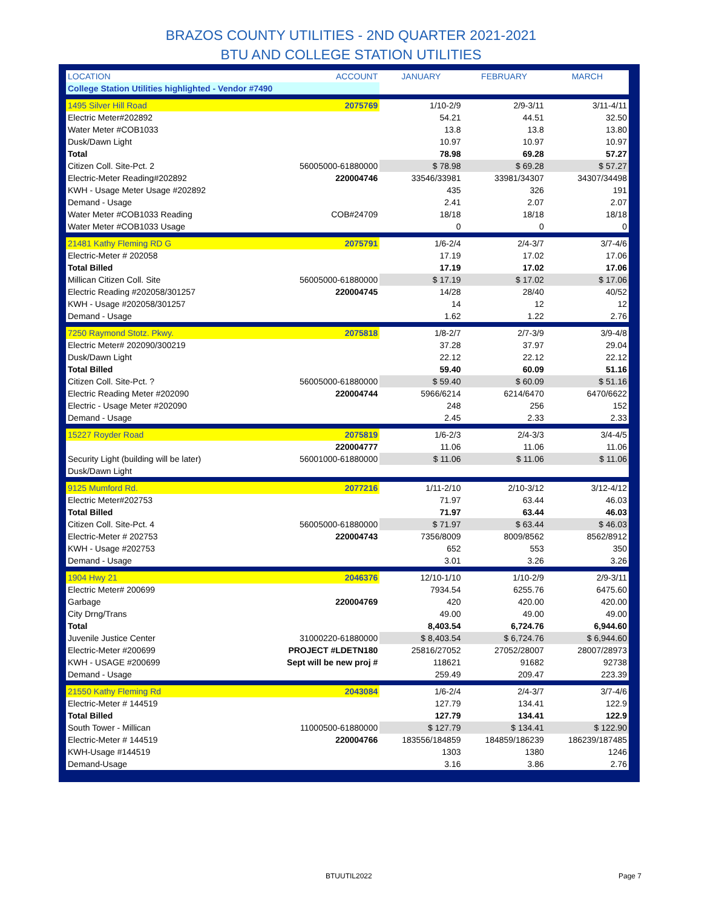BRAZOS COUNTY UTILITIES - 2ND QUARTER 2021-2021
BTU AND COLLEGE STATION UTILITIES
| LOCATION | ACCOUNT | JANUARY | FEBRUARY | MARCH |
| --- | --- | --- | --- | --- |
| College Station Utilities highlighted - Vendor #7490 | | | | |
| 1495 Silver Hill Road | 2075769 | 1/10-2/9 | 2/9-3/11 | 3/11-4/11 |
| Electric Meter#202892 | | 54.21 | 44.51 | 32.50 |
| Water Meter #COB1033 | | 13.8 | 13.8 | 13.80 |
| Dusk/Dawn Light | | 10.97 | 10.97 | 10.97 |
| Total | | 78.98 | 69.28 | 57.27 |
| Citizen Coll. Site-Pct. 2 | 56005000-61880000 | $ 78.98 | $ 69.28 | $ 57.27 |
| Electric-Meter Reading#202892 | 220004746 | 33546/33981 | 33981/34307 | 34307/34498 |
| KWH - Usage Meter Usage #202892 | | 435 | 326 | 191 |
| Demand - Usage | | 2.41 | 2.07 | 2.07 |
| Water Meter #COB1033 Reading | COB#24709 | 18/18 | 18/18 | 18/18 |
| Water Meter #COB1033 Usage | | 0 | 0 | 0 |
| 21481 Kathy Fleming RD G | 2075791 | 1/6-2/4 | 2/4-3/7 | 3/7-4/6 |
| Electric-Meter # 202058 | | 17.19 | 17.02 | 17.06 |
| Total Billed | | 17.19 | 17.02 | 17.06 |
| Millican Citizen Coll. Site | 56005000-61880000 | $ 17.19 | $ 17.02 | $ 17.06 |
| Electric Reading #202058/301257 | 220004745 | 14/28 | 28/40 | 40/52 |
| KWH - Usage #202058/301257 | | 14 | 12 | 12 |
| Demand - Usage | | 1.62 | 1.22 | 2.76 |
| 7250 Raymond Stotz. Pkwy. | 2075818 | 1/8-2/7 | 2/7-3/9 | 3/9-4/8 |
| Electric Meter# 202090/300219 | | 37.28 | 37.97 | 29.04 |
| Dusk/Dawn Light | | 22.12 | 22.12 | 22.12 |
| Total Billed | | 59.40 | 60.09 | 51.16 |
| Citizen Coll. Site-Pct. ? | 56005000-61880000 | $ 59.40 | $ 60.09 | $ 51.16 |
| Electric Reading Meter #202090 | 220004744 | 5966/6214 | 6214/6470 | 6470/6622 |
| Electric - Usage Meter #202090 | | 248 | 256 | 152 |
| Demand - Usage | | 2.45 | 2.33 | 2.33 |
| 15227 Royder Road | 2075819 | 1/6-2/3 | 2/4-3/3 | 3/4-4/5 |
| | 220004777 | 11.06 | 11.06 | 11.06 |
| Security Light (building will be later) | 56001000-61880000 | $ 11.06 | $ 11.06 | $ 11.06 |
| Dusk/Dawn Light | | | | |
| 9125 Mumford Rd. | 2077216 | 1/11-2/10 | 2/10-3/12 | 3/12-4/12 |
| Electric Meter#202753 | | 71.97 | 63.44 | 46.03 |
| Total Billed | | 71.97 | 63.44 | 46.03 |
| Citizen Coll. Site-Pct. 4 | 56005000-61880000 | $ 71.97 | $ 63.44 | $ 46.03 |
| Electric-Meter # 202753 | 220004743 | 7356/8009 | 8009/8562 | 8562/8912 |
| KWH - Usage #202753 | | 652 | 553 | 350 |
| Demand - Usage | | 3.01 | 3.26 | 3.26 |
| 1904 Hwy 21 | 2046376 | 12/10-1/10 | 1/10-2/9 | 2/9-3/11 |
| Electric Meter# 200699 | | 7934.54 | 6255.76 | 6475.60 |
| Garbage | 220004769 | 420 | 420.00 | 420.00 |
| City Drng/Trans | | 49.00 | 49.00 | 49.00 |
| Total | | 8,403.54 | 6,724.76 | 6,944.60 |
| Juvenile Justice Center | 31000220-61880000 | $ 8,403.54 | $ 6,724.76 | $ 6,944.60 |
| Electric-Meter #200699 | PROJECT #LDETN180 | 25816/27052 | 27052/28007 | 28007/28973 |
| KWH - USAGE #200699 | Sept will be new proj # | 118621 | 91682 | 92738 |
| Demand - Usage | | 259.49 | 209.47 | 223.39 |
| 21550 Kathy Fleming Rd | 2043084 | 1/6-2/4 | 2/4-3/7 | 3/7-4/6 |
| Electric-Meter # 144519 | | 127.79 | 134.41 | 122.9 |
| Total Billed | | 127.79 | 134.41 | 122.9 |
| South Tower - Millican | 11000500-61880000 | $ 127.79 | $ 134.41 | $ 122.90 |
| Electric-Meter # 144519 | 220004766 | 183556/184859 | 184859/186239 | 186239/187485 |
| KWH-Usage #144519 | | 1303 | 1380 | 1246 |
| Demand-Usage | | 3.16 | 3.86 | 2.76 |
BTUUTIL2022 Page 7